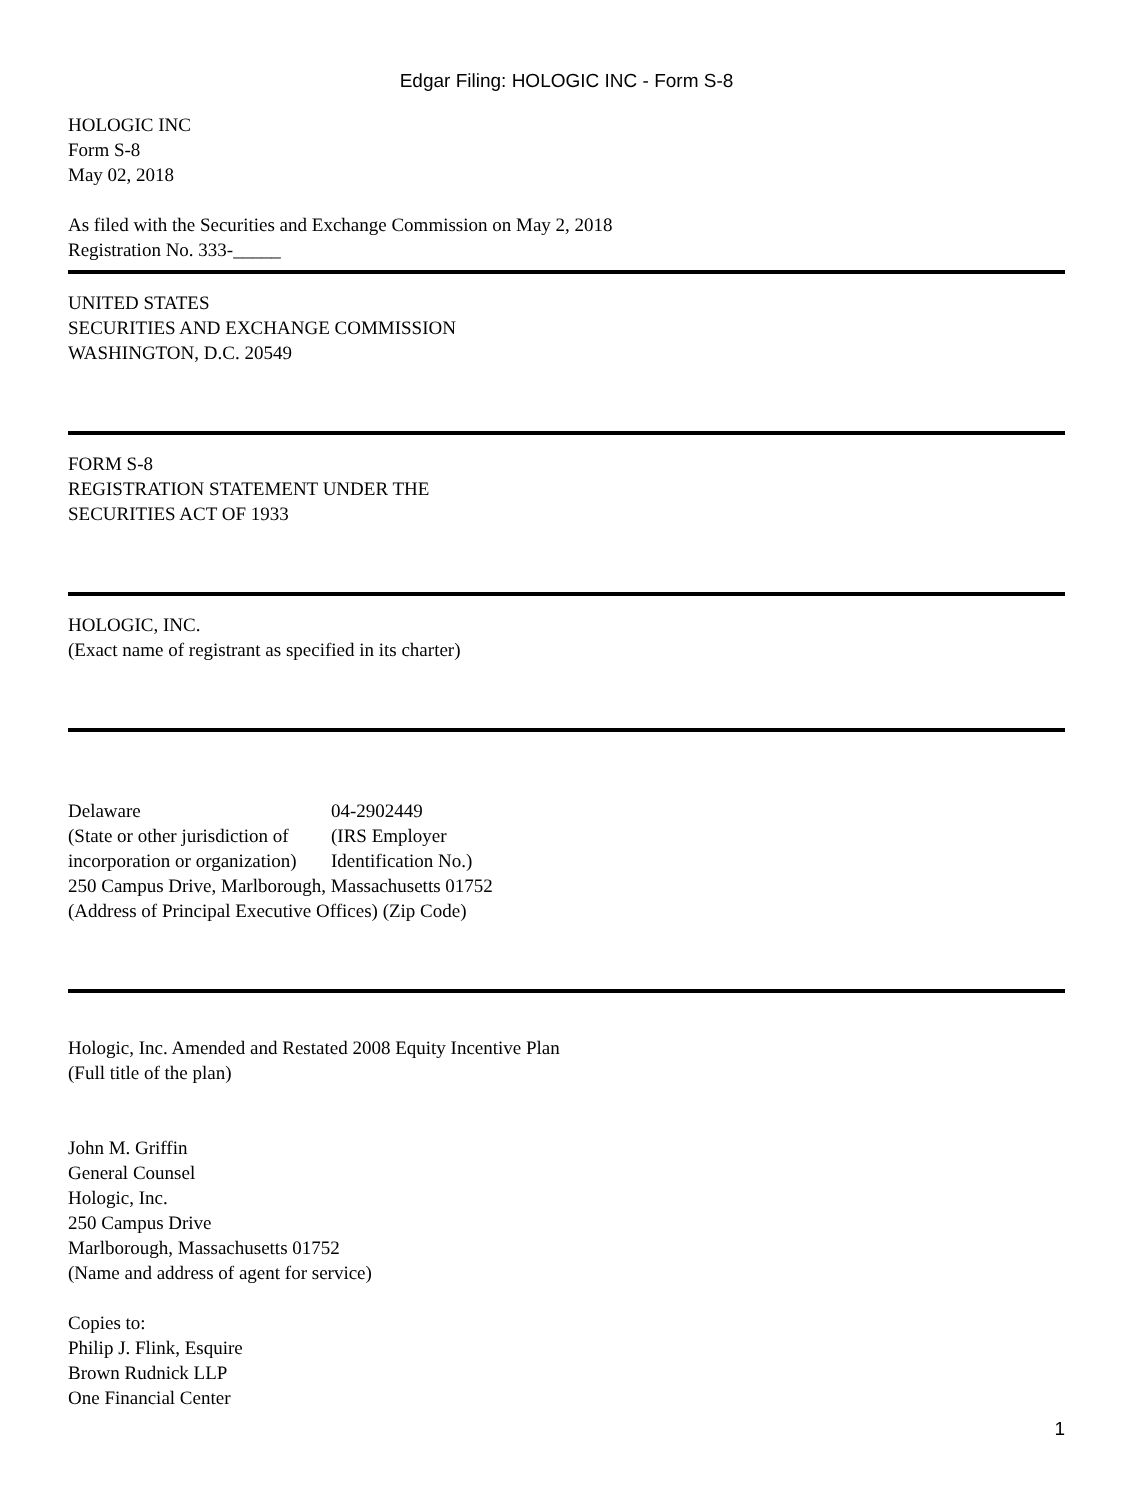Edgar Filing: HOLOGIC INC - Form S-8
HOLOGIC INC
Form S-8
May 02, 2018
As filed with the Securities and Exchange Commission on May 2, 2018
Registration No. 333-_____
UNITED STATES
SECURITIES AND EXCHANGE COMMISSION
WASHINGTON, D.C. 20549
FORM S-8
REGISTRATION STATEMENT UNDER THE
SECURITIES ACT OF 1933
HOLOGIC, INC.
(Exact name of registrant as specified in its charter)
Delaware 04-2902449
(State or other jurisdiction of
(IRS Employer
incorporation or organization)
Identification No.)
250 Campus Drive, Marlborough, Massachusetts 01752
(Address of Principal Executive Offices) (Zip Code)
Hologic, Inc. Amended and Restated 2008 Equity Incentive Plan
(Full title of the plan)
John M. Griffin
General Counsel
Hologic, Inc.
250 Campus Drive
Marlborough, Massachusetts 01752
(Name and address of agent for service)
Copies to:
Philip J. Flink, Esquire
Brown Rudnick LLP
One Financial Center
1